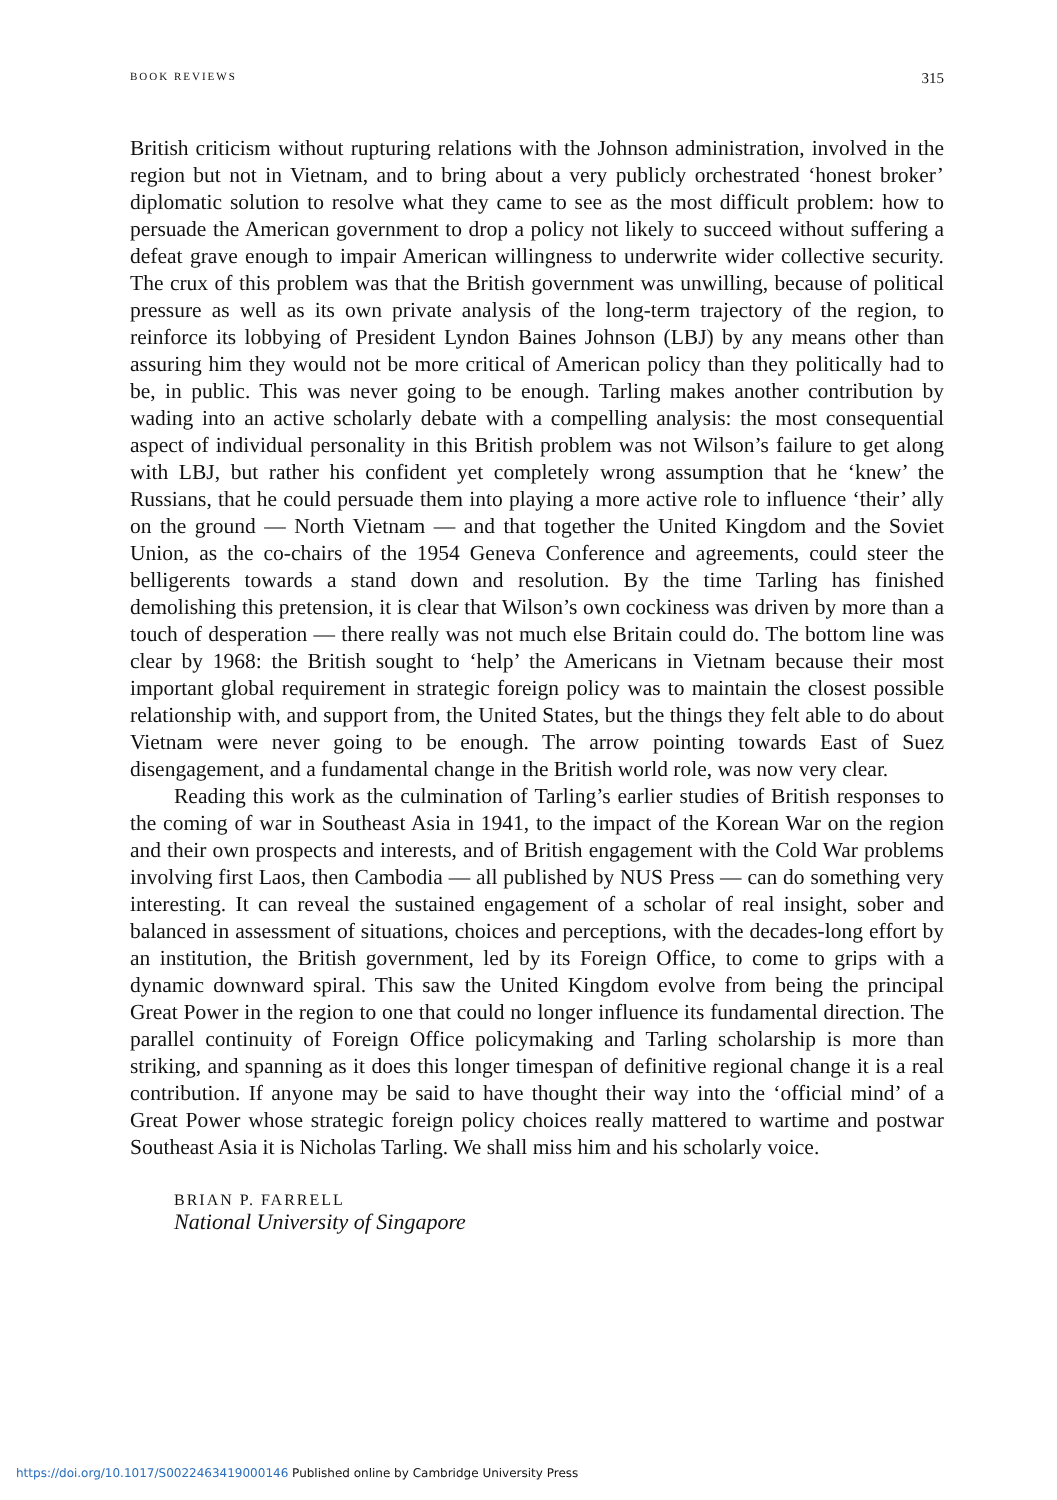BOOK REVIEWS 315
British criticism without rupturing relations with the Johnson administration, involved in the region but not in Vietnam, and to bring about a very publicly orchestrated ‘honest broker’ diplomatic solution to resolve what they came to see as the most difficult problem: how to persuade the American government to drop a policy not likely to succeed without suffering a defeat grave enough to impair American willingness to underwrite wider collective security. The crux of this problem was that the British government was unwilling, because of political pressure as well as its own private analysis of the long-term trajectory of the region, to reinforce its lobbying of President Lyndon Baines Johnson (LBJ) by any means other than assuring him they would not be more critical of American policy than they politically had to be, in public. This was never going to be enough. Tarling makes another contribution by wading into an active scholarly debate with a compelling analysis: the most consequential aspect of individual personality in this British problem was not Wilson’s failure to get along with LBJ, but rather his confident yet completely wrong assumption that he ‘knew’ the Russians, that he could persuade them into playing a more active role to influence ‘their’ ally on the ground — North Vietnam — and that together the United Kingdom and the Soviet Union, as the co-chairs of the 1954 Geneva Conference and agreements, could steer the belligerents towards a stand down and resolution. By the time Tarling has finished demolishing this pretension, it is clear that Wilson’s own cockiness was driven by more than a touch of desperation — there really was not much else Britain could do. The bottom line was clear by 1968: the British sought to ‘help’ the Americans in Vietnam because their most important global requirement in strategic foreign policy was to maintain the closest possible relationship with, and support from, the United States, but the things they felt able to do about Vietnam were never going to be enough. The arrow pointing towards East of Suez disengagement, and a fundamental change in the British world role, was now very clear.
Reading this work as the culmination of Tarling’s earlier studies of British responses to the coming of war in Southeast Asia in 1941, to the impact of the Korean War on the region and their own prospects and interests, and of British engagement with the Cold War problems involving first Laos, then Cambodia — all published by NUS Press — can do something very interesting. It can reveal the sustained engagement of a scholar of real insight, sober and balanced in assessment of situations, choices and perceptions, with the decades-long effort by an institution, the British government, led by its Foreign Office, to come to grips with a dynamic downward spiral. This saw the United Kingdom evolve from being the principal Great Power in the region to one that could no longer influence its fundamental direction. The parallel continuity of Foreign Office policymaking and Tarling scholarship is more than striking, and spanning as it does this longer timespan of definitive regional change it is a real contribution. If anyone may be said to have thought their way into the ‘official mind’ of a Great Power whose strategic foreign policy choices really mattered to wartime and postwar Southeast Asia it is Nicholas Tarling. We shall miss him and his scholarly voice.
BRIAN P. FARRELL
National University of Singapore
https://doi.org/10.1017/S0022463419000146 Published online by Cambridge University Press